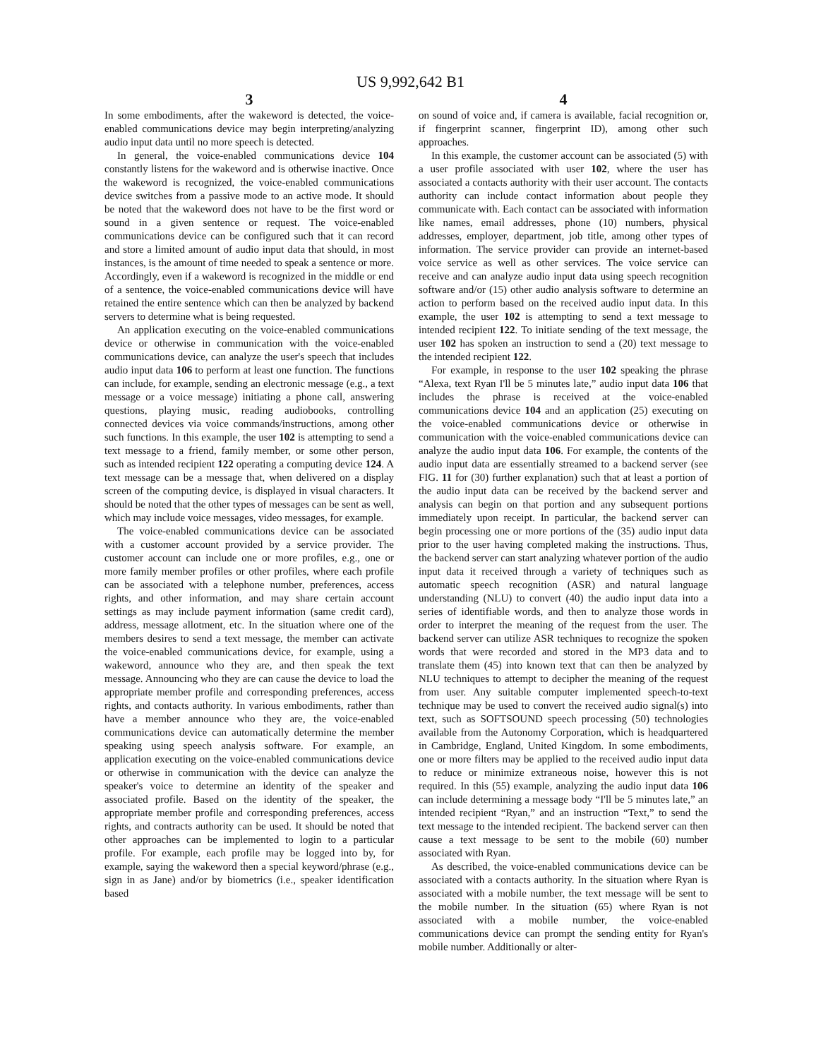US 9,992,642 B1
3
In some embodiments, after the wakeword is detected, the voice-enabled communications device may begin interpreting/analyzing audio input data until no more speech is detected.
In general, the voice-enabled communications device 104 constantly listens for the wakeword and is otherwise inactive. Once the wakeword is recognized, the voice-enabled communications device switches from a passive mode to an active mode. It should be noted that the wakeword does not have to be the first word or sound in a given sentence or request. The voice-enabled communications device can be configured such that it can record and store a limited amount of audio input data that should, in most instances, is the amount of time needed to speak a sentence or more. Accordingly, even if a wakeword is recognized in the middle or end of a sentence, the voice-enabled communications device will have retained the entire sentence which can then be analyzed by backend servers to determine what is being requested.
An application executing on the voice-enabled communications device or otherwise in communication with the voice-enabled communications device, can analyze the user's speech that includes audio input data 106 to perform at least one function. The functions can include, for example, sending an electronic message (e.g., a text message or a voice message) initiating a phone call, answering questions, playing music, reading audiobooks, controlling connected devices via voice commands/instructions, among other such functions. In this example, the user 102 is attempting to send a text message to a friend, family member, or some other person, such as intended recipient 122 operating a computing device 124. A text message can be a message that, when delivered on a display screen of the computing device, is displayed in visual characters. It should be noted that the other types of messages can be sent as well, which may include voice messages, video messages, for example.
The voice-enabled communications device can be associated with a customer account provided by a service provider. The customer account can include one or more profiles, e.g., one or more family member profiles or other profiles, where each profile can be associated with a telephone number, preferences, access rights, and other information, and may share certain account settings as may include payment information (same credit card), address, message allotment, etc. In the situation where one of the members desires to send a text message, the member can activate the voice-enabled communications device, for example, using a wakeword, announce who they are, and then speak the text message. Announcing who they are can cause the device to load the appropriate member profile and corresponding preferences, access rights, and contacts authority. In various embodiments, rather than have a member announce who they are, the voice-enabled communications device can automatically determine the member speaking using speech analysis software. For example, an application executing on the voice-enabled communications device or otherwise in communication with the device can analyze the speaker's voice to determine an identity of the speaker and associated profile. Based on the identity of the speaker, the appropriate member profile and corresponding preferences, access rights, and contracts authority can be used. It should be noted that other approaches can be implemented to login to a particular profile. For example, each profile may be logged into by, for example, saying the wakeword then a special keyword/phrase (e.g., sign in as Jane) and/or by biometrics (i.e., speaker identification based
4
on sound of voice and, if camera is available, facial recognition or, if fingerprint scanner, fingerprint ID), among other such approaches.
In this example, the customer account can be associated (5) with a user profile associated with user 102, where the user has associated a contacts authority with their user account. The contacts authority can include contact information about people they communicate with. Each contact can be associated with information like names, email addresses, phone (10) numbers, physical addresses, employer, department, job title, among other types of information. The service provider can provide an internet-based voice service as well as other services. The voice service can receive and can analyze audio input data using speech recognition software and/or (15) other audio analysis software to determine an action to perform based on the received audio input data. In this example, the user 102 is attempting to send a text message to intended recipient 122. To initiate sending of the text message, the user 102 has spoken an instruction to send a (20) text message to the intended recipient 122.
For example, in response to the user 102 speaking the phrase “Alexa, text Ryan I'll be 5 minutes late,” audio input data 106 that includes the phrase is received at the voice-enabled communications device 104 and an application (25) executing on the voice-enabled communications device or otherwise in communication with the voice-enabled communications device can analyze the audio input data 106. For example, the contents of the audio input data are essentially streamed to a backend server (see FIG. 11 for (30) further explanation) such that at least a portion of the audio input data can be received by the backend server and analysis can begin on that portion and any subsequent portions immediately upon receipt. In particular, the backend server can begin processing one or more portions of the (35) audio input data prior to the user having completed making the instructions. Thus, the backend server can start analyzing whatever portion of the audio input data it received through a variety of techniques such as automatic speech recognition (ASR) and natural language understanding (NLU) to convert (40) the audio input data into a series of identifiable words, and then to analyze those words in order to interpret the meaning of the request from the user. The backend server can utilize ASR techniques to recognize the spoken words that were recorded and stored in the MP3 data and to translate them (45) into known text that can then be analyzed by NLU techniques to attempt to decipher the meaning of the request from user. Any suitable computer implemented speech-to-text technique may be used to convert the received audio signal(s) into text, such as SOFTSOUND speech processing (50) technologies available from the Autonomy Corporation, which is headquartered in Cambridge, England, United Kingdom. In some embodiments, one or more filters may be applied to the received audio input data to reduce or minimize extraneous noise, however this is not required. In this (55) example, analyzing the audio input data 106 can include determining a message body “I'll be 5 minutes late,” an intended recipient “Ryan,” and an instruction “Text,” to send the text message to the intended recipient. The backend server can then cause a text message to be sent to the mobile (60) number associated with Ryan.
As described, the voice-enabled communications device can be associated with a contacts authority. In the situation where Ryan is associated with a mobile number, the text message will be sent to the mobile number. In the situation (65) where Ryan is not associated with a mobile number, the voice-enabled communications device can prompt the sending entity for Ryan's mobile number. Additionally or alter-